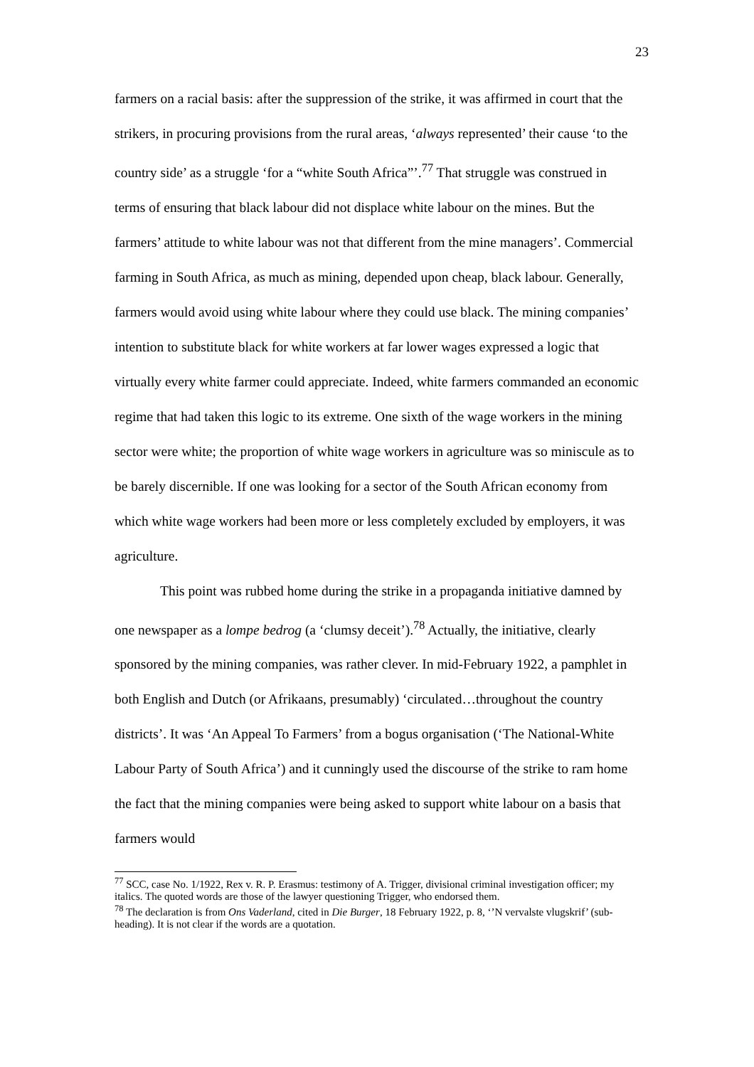23
farmers on a racial basis: after the suppression of the strike, it was affirmed in court that the strikers, in procuring provisions from the rural areas, ‘always represented’ their cause ‘to the country side’ as a struggle ‘for a “white South Africa”’.<sup>77</sup> That struggle was construed in terms of ensuring that black labour did not displace white labour on the mines. But the farmers’ attitude to white labour was not that different from the mine managers’. Commercial farming in South Africa, as much as mining, depended upon cheap, black labour. Generally, farmers would avoid using white labour where they could use black. The mining companies’ intention to substitute black for white workers at far lower wages expressed a logic that virtually every white farmer could appreciate. Indeed, white farmers commanded an economic regime that had taken this logic to its extreme. One sixth of the wage workers in the mining sector were white; the proportion of white wage workers in agriculture was so miniscule as to be barely discernible. If one was looking for a sector of the South African economy from which white wage workers had been more or less completely excluded by employers, it was agriculture.
This point was rubbed home during the strike in a propaganda initiative damned by one newspaper as a lompe bedrog (a ‘clumsy deceit’).<sup>78</sup> Actually, the initiative, clearly sponsored by the mining companies, was rather clever. In mid-February 1922, a pamphlet in both English and Dutch (or Afrikaans, presumably) ‘circulated…throughout the country districts’. It was ‘An Appeal To Farmers’ from a bogus organisation (‘The National-White Labour Party of South Africa’) and it cunningly used the discourse of the strike to ram home the fact that the mining companies were being asked to support white labour on a basis that farmers would
<sup>77</sup> SCC, case No. 1/1922, Rex v. R. P. Erasmus: testimony of A. Trigger, divisional criminal investigation officer; my italics. The quoted words are those of the lawyer questioning Trigger, who endorsed them.
<sup>78</sup> The declaration is from Ons Vaderland, cited in Die Burger, 18 February 1922, p. 8, ‘’N vervalste vlugskrif’ (sub-heading). It is not clear if the words are a quotation.